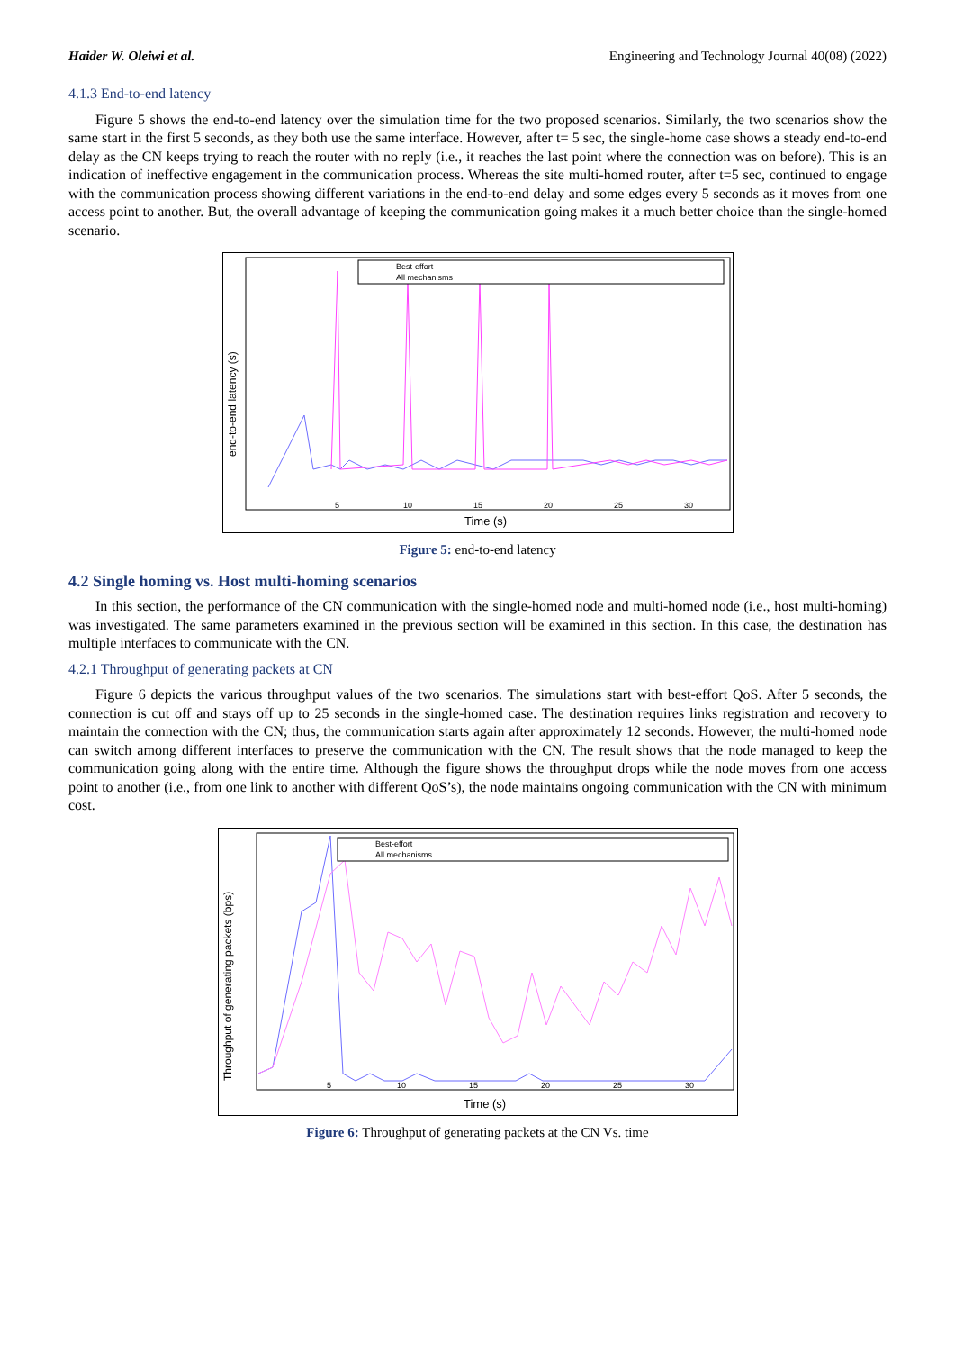Haider W. Oleiwi et al. Engineering and Technology Journal 40(08) (2022)
4.1.3 End-to-end latency
Figure 5 shows the end-to-end latency over the simulation time for the two proposed scenarios. Similarly, the two scenarios show the same start in the first 5 seconds, as they both use the same interface. However, after t= 5 sec, the single-home case shows a steady end-to-end delay as the CN keeps trying to reach the router with no reply (i.e., it reaches the last point where the connection was on before). This is an indication of ineffective engagement in the communication process. Whereas the site multi-homed router, after t=5 sec, continued to engage with the communication process showing different variations in the end-to-end delay and some edges every 5 seconds as it moves from one access point to another. But, the overall advantage of keeping the communication going makes it a much better choice than the single-homed scenario.
end-to-end latency (s)
5
10
15
20
25
30
Time (s)
Best-effort
All mechanisms
Figure 5: end-to-end latency
4.2 Single homing vs. Host multi-homing scenarios
In this section, the performance of the CN communication with the single-homed node and multi-homed node (i.e., host multi-homing) was investigated. The same parameters examined in the previous section will be examined in this section. In this case, the destination has multiple interfaces to communicate with the CN.
4.2.1 Throughput of generating packets at CN
Figure 6 depicts the various throughput values of the two scenarios. The simulations start with best-effort QoS. After 5 seconds, the connection is cut off and stays off up to 25 seconds in the single-homed case. The destination requires links registration and recovery to maintain the connection with the CN; thus, the communication starts again after approximately 12 seconds. However, the multi-homed node can switch among different interfaces to preserve the communication with the CN. The result shows that the node managed to keep the communication going along with the entire time. Although the figure shows the throughput drops while the node moves from one access point to another (i.e., from one link to another with different QoS’s), the node maintains ongoing communication with the CN with minimum cost.
Throughput of generating packets (bps)
5
10
15
20
25
30
Time (s)
Best-effort
All mechanisms
Figure 6: Throughput of generating packets at the CN Vs. time